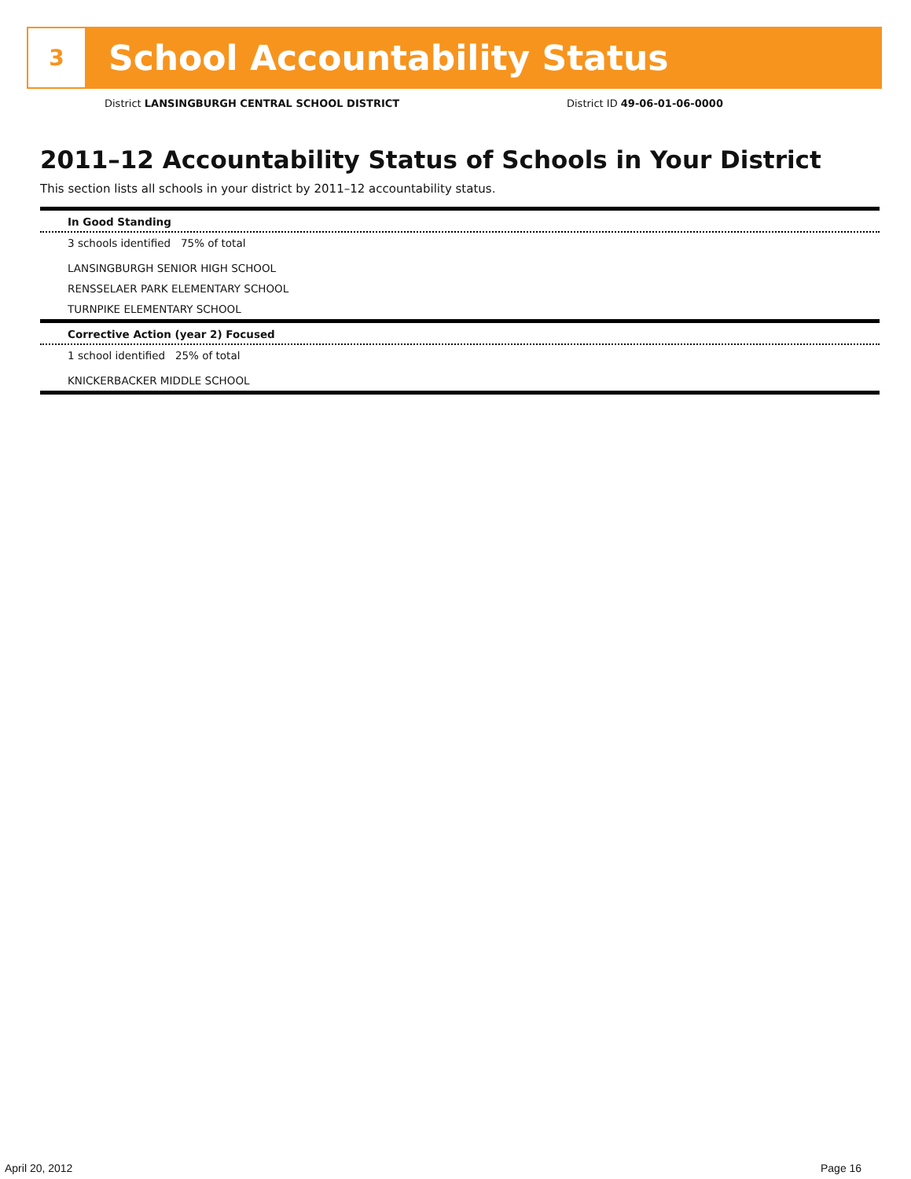3
School Accountability Status
District LANSINGBURGH CENTRAL SCHOOL DISTRICT
District ID 49-06-01-06-0000
2011–12 Accountability Status of Schools in Your District
This section lists all schools in your district by 2011–12 accountability status.
In Good Standing
3 schools identified 75% of total
LANSINGBURGH SENIOR HIGH SCHOOL
RENSSELAER PARK ELEMENTARY SCHOOL
TURNPIKE ELEMENTARY SCHOOL
Corrective Action (year 2) Focused
1 school identified 25% of total
KNICKERBACKER MIDDLE SCHOOL
April 20, 2012 Page 16